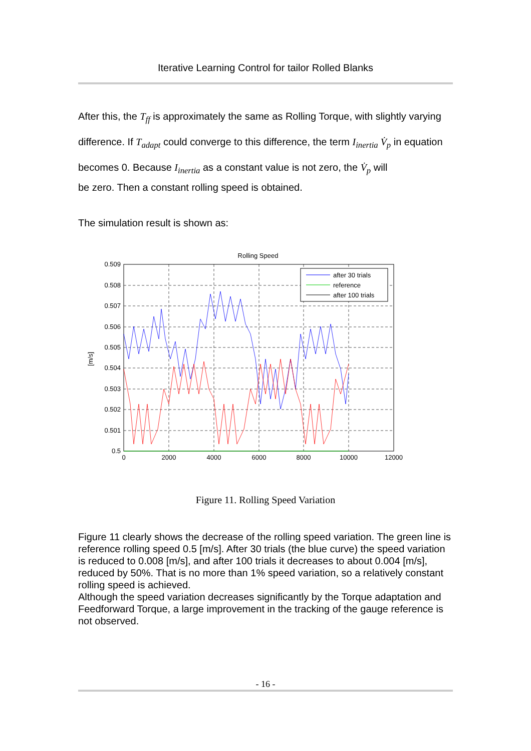Iterative Learning Control for tailor Rolled Blanks
After this, the T<sub>ff</sub> is approximately the same as Rolling Torque, with slightly varying difference. If T<sub>adapt</sub> could converge to this difference, the term I<sub>inertia</sub> V̇<sub>p</sub> in equation becomes 0. Because I<sub>inertia</sub> as a constant value is not zero, the V̇<sub>p</sub> will
be zero. Then a constant rolling speed is obtained.
The simulation result is shown as:
Rolling Speed
0.509
0.508
0.507
0.506
0.505
0.504
0.503
0.502
0.501
0.5
0
2000
4000
6000
8000
10000
12000
[m/s]
after 30 trials
reference
after 100 trials
Figure 11. Rolling Speed Variation
Figure 11 clearly shows the decrease of the rolling speed variation. The green line is reference rolling speed 0.5 [m/s]. After 30 trials (the blue curve) the speed variation is reduced to 0.008 [m/s], and after 100 trials it decreases to about 0.004 [m/s], reduced by 50%. That is no more than 1% speed variation, so a relatively constant rolling speed is achieved.
Although the speed variation decreases significantly by the Torque adaptation and Feedforward Torque, a large improvement in the tracking of the gauge reference is not observed.
- 16 -